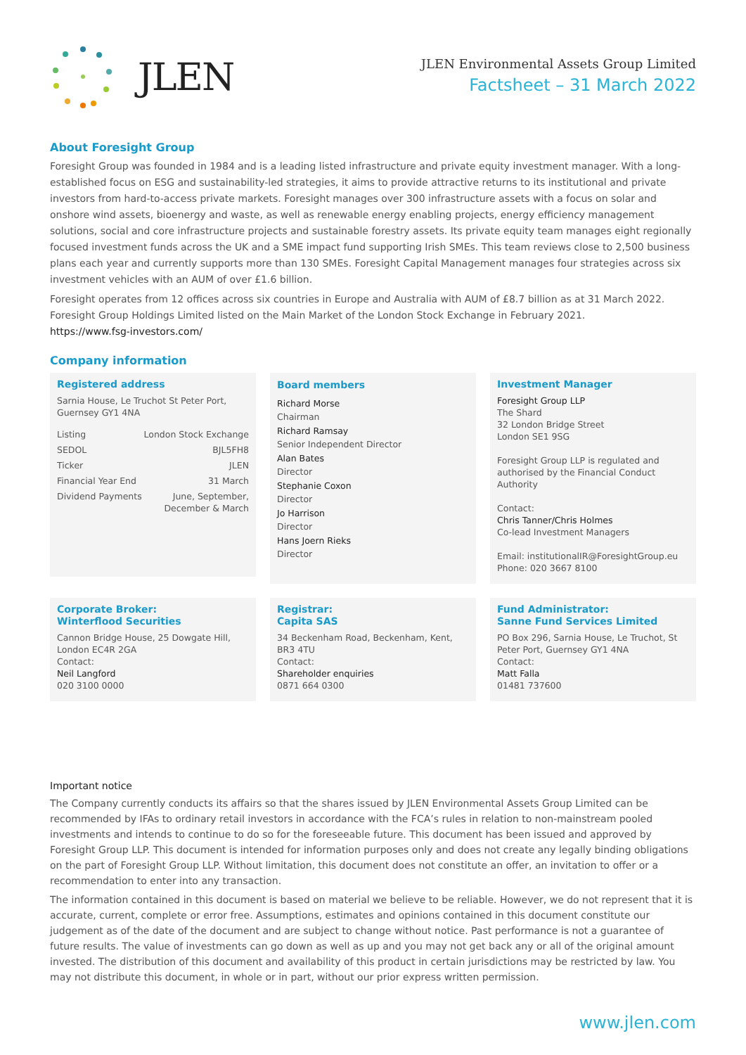JLEN
JLEN Environmental Assets Group Limited
Factsheet – 31 March 2022
About Foresight Group
Foresight Group was founded in 1984 and is a leading listed infrastructure and private equity investment manager. With a long-established focus on ESG and sustainability-led strategies, it aims to provide attractive returns to its institutional and private investors from hard-to-access private markets. Foresight manages over 300 infrastructure assets with a focus on solar and onshore wind assets, bioenergy and waste, as well as renewable energy enabling projects, energy efficiency management solutions, social and core infrastructure projects and sustainable forestry assets. Its private equity team manages eight regionally focused investment funds across the UK and a SME impact fund supporting Irish SMEs. This team reviews close to 2,500 business plans each year and currently supports more than 130 SMEs. Foresight Capital Management manages four strategies across six investment vehicles with an AUM of over £1.6 billion.
Foresight operates from 12 offices across six countries in Europe and Australia with AUM of £8.7 billion as at 31 March 2022. Foresight Group Holdings Limited listed on the Main Market of the London Stock Exchange in February 2021.
https://www.fsg-investors.com/
Company information
Registered address
Sarnia House, Le Truchot St Peter Port,
Guernsey GY1 4NA
| Listing | London Stock Exchange |
| SEDOL | BJL5FH8 |
| Ticker | JLEN |
| Financial Year End | 31 March |
| Dividend Payments | June, September, December & March |
Board members
Richard Morse
Chairman
Richard Ramsay
Senior Independent Director
Alan Bates
Director
Stephanie Coxon
Director
Jo Harrison
Director
Hans Joern Rieks
Director
Investment Manager
Foresight Group LLP
The Shard
32 London Bridge Street
London SE1 9SG
Foresight Group LLP is regulated and authorised by the Financial Conduct Authority
Contact:
Chris Tanner/Chris Holmes
Co-lead Investment Managers
Email: institutionalIR@ForesightGroup.eu
Phone: 020 3667 8100
Corporate Broker:
Winterflood Securities
Cannon Bridge House, 25 Dowgate Hill, London EC4R 2GA
Contact:
Neil Langford
020 3100 0000
Registrar:
Capita SAS
34 Beckenham Road, Beckenham, Kent, BR3 4TU
Contact:
Shareholder enquiries
0871 664 0300
Fund Administrator:
Sanne Fund Services Limited
PO Box 296, Sarnia House, Le Truchot, St Peter Port, Guernsey GY1 4NA
Contact:
Matt Falla
01481 737600
Important notice
The Company currently conducts its affairs so that the shares issued by JLEN Environmental Assets Group Limited can be recommended by IFAs to ordinary retail investors in accordance with the FCA’s rules in relation to non-mainstream pooled investments and intends to continue to do so for the foreseeable future. This document has been issued and approved by Foresight Group LLP. This document is intended for information purposes only and does not create any legally binding obligations on the part of Foresight Group LLP. Without limitation, this document does not constitute an offer, an invitation to offer or a recommendation to enter into any transaction.
The information contained in this document is based on material we believe to be reliable. However, we do not represent that it is accurate, current, complete or error free. Assumptions, estimates and opinions contained in this document constitute our judgement as of the date of the document and are subject to change without notice. Past performance is not a guarantee of future results. The value of investments can go down as well as up and you may not get back any or all of the original amount invested. The distribution of this document and availability of this product in certain jurisdictions may be restricted by law. You may not distribute this document, in whole or in part, without our prior express written permission.
www.jlen.com